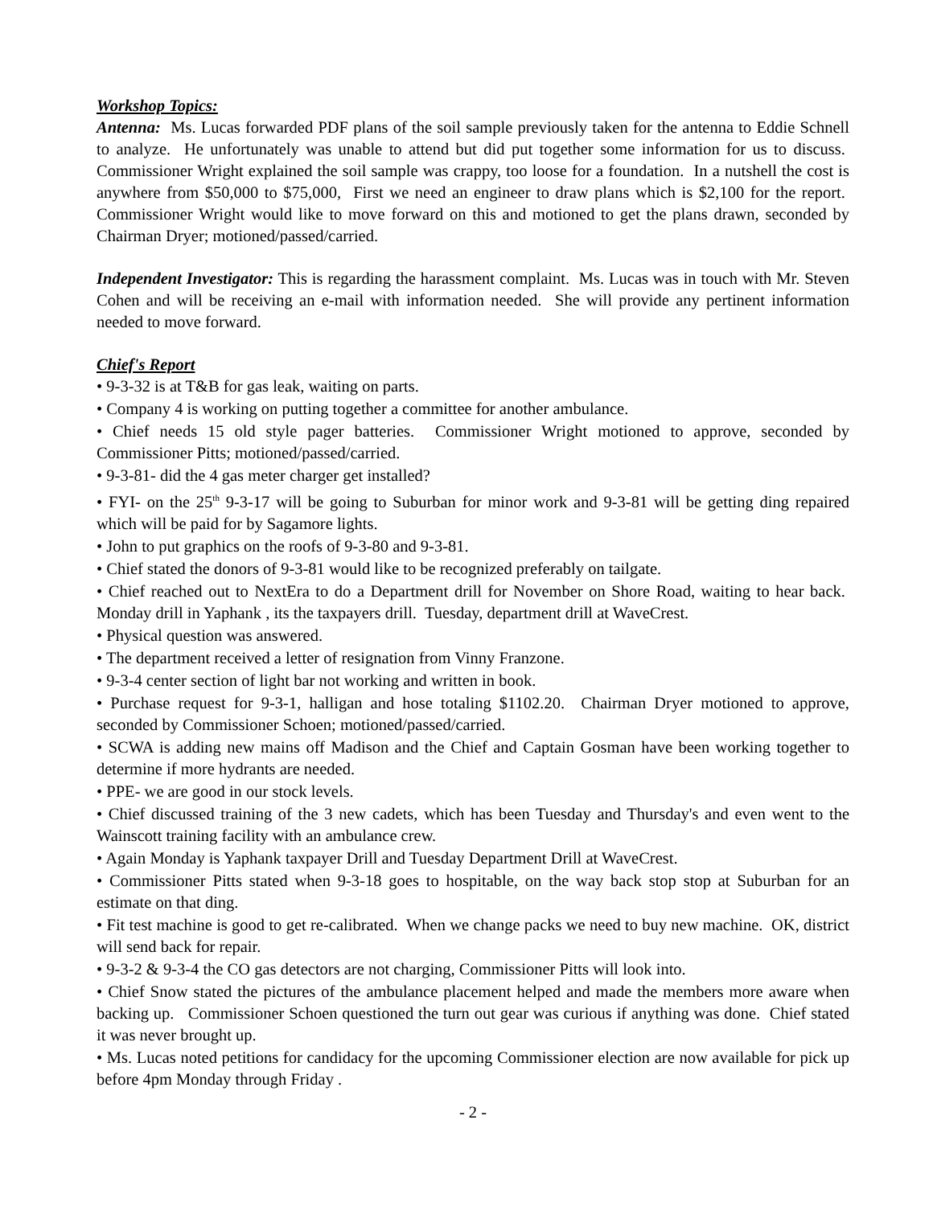Workshop Topics:
Antenna: Ms. Lucas forwarded PDF plans of the soil sample previously taken for the antenna to Eddie Schnell to analyze. He unfortunately was unable to attend but did put together some information for us to discuss. Commissioner Wright explained the soil sample was crappy, too loose for a foundation. In a nutshell the cost is anywhere from $50,000 to $75,000, First we need an engineer to draw plans which is $2,100 for the report. Commissioner Wright would like to move forward on this and motioned to get the plans drawn, seconded by Chairman Dryer; motioned/passed/carried.
Independent Investigator: This is regarding the harassment complaint. Ms. Lucas was in touch with Mr. Steven Cohen and will be receiving an e-mail with information needed. She will provide any pertinent information needed to move forward.
Chief's Report
• 9-3-32 is at T&B for gas leak, waiting on parts.
• Company 4 is working on putting together a committee for another ambulance.
• Chief needs 15 old style pager batteries. Commissioner Wright motioned to approve, seconded by Commissioner Pitts; motioned/passed/carried.
• 9-3-81- did the 4 gas meter charger get installed?
• FYI- on the 25<sup>th</sup> 9-3-17 will be going to Suburban for minor work and 9-3-81 will be getting ding repaired which will be paid for by Sagamore lights.
• John to put graphics on the roofs of 9-3-80 and 9-3-81.
• Chief stated the donors of 9-3-81 would like to be recognized preferably on tailgate.
• Chief reached out to NextEra to do a Department drill for November on Shore Road, waiting to hear back. Monday drill in Yaphank , its the taxpayers drill. Tuesday, department drill at WaveCrest.
• Physical question was answered.
• The department received a letter of resignation from Vinny Franzone.
• 9-3-4 center section of light bar not working and written in book.
• Purchase request for 9-3-1, halligan and hose totaling $1102.20. Chairman Dryer motioned to approve, seconded by Commissioner Schoen; motioned/passed/carried.
• SCWA is adding new mains off Madison and the Chief and Captain Gosman have been working together to determine if more hydrants are needed.
• PPE- we are good in our stock levels.
• Chief discussed training of the 3 new cadets, which has been Tuesday and Thursday's and even went to the Wainscott training facility with an ambulance crew.
• Again Monday is Yaphank taxpayer Drill and Tuesday Department Drill at WaveCrest.
• Commissioner Pitts stated when 9-3-18 goes to hospitable, on the way back stop stop at Suburban for an estimate on that ding.
• Fit test machine is good to get re-calibrated. When we change packs we need to buy new machine. OK, district will send back for repair.
• 9-3-2 & 9-3-4 the CO gas detectors are not charging, Commissioner Pitts will look into.
• Chief Snow stated the pictures of the ambulance placement helped and made the members more aware when backing up. Commissioner Schoen questioned the turn out gear was curious if anything was done. Chief stated it was never brought up.
• Ms. Lucas noted petitions for candidacy for the upcoming Commissioner election are now available for pick up before 4pm Monday through Friday .
- 2 -